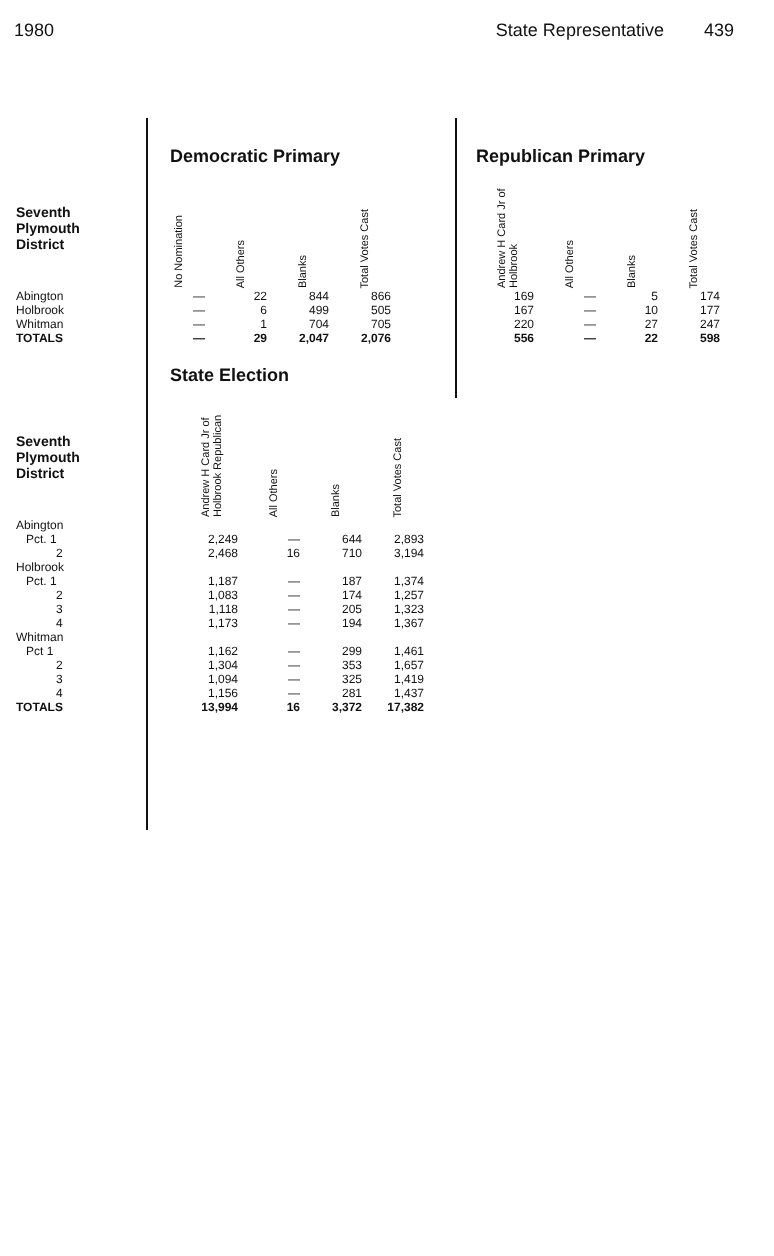1980 State Representative 439
Democratic Primary
| Seventh Plymouth District | No Nomination | All Others | Blanks | Total Votes Cast |
| --- | --- | --- | --- | --- |
| Abington | — | 22 | 844 | 866 |
| Holbrook | — | 6 | 499 | 505 |
| Whitman | — | 1 | 704 | 705 |
| TOTALS | — | 29 | 2,047 | 2,076 |
Republican Primary
| Andrew H Card Jr of Holbrook | All Others | Blanks | Total Votes Cast |
| --- | --- | --- | --- |
| 169 | — | 5 | 174 |
| 167 | — | 10 | 177 |
| 220 | — | 27 | 247 |
| 556 | — | 22 | 598 |
State Election
| Seventh Plymouth District | Andrew H Card Jr of Holbrook Republican | All Others | Blanks | Total Votes Cast |
| --- | --- | --- | --- | --- |
| Abington | | | | |
| Pct. 1 | 2,249 | — | 644 | 2,893 |
| 2 | 2,468 | 16 | 710 | 3,194 |
| Holbrook | | | | |
| Pct. 1 | 1,187 | — | 187 | 1,374 |
| 2 | 1,083 | — | 174 | 1,257 |
| 3 | 1,118 | — | 205 | 1,323 |
| 4 | 1,173 | — | 194 | 1,367 |
| Whitman | | | | |
| Pct 1 | 1,162 | — | 299 | 1,461 |
| 2 | 1,304 | — | 353 | 1,657 |
| 3 | 1,094 | — | 325 | 1,419 |
| 4 | 1,156 | — | 281 | 1,437 |
| TOTALS | 13,994 | 16 | 3,372 | 17,382 |